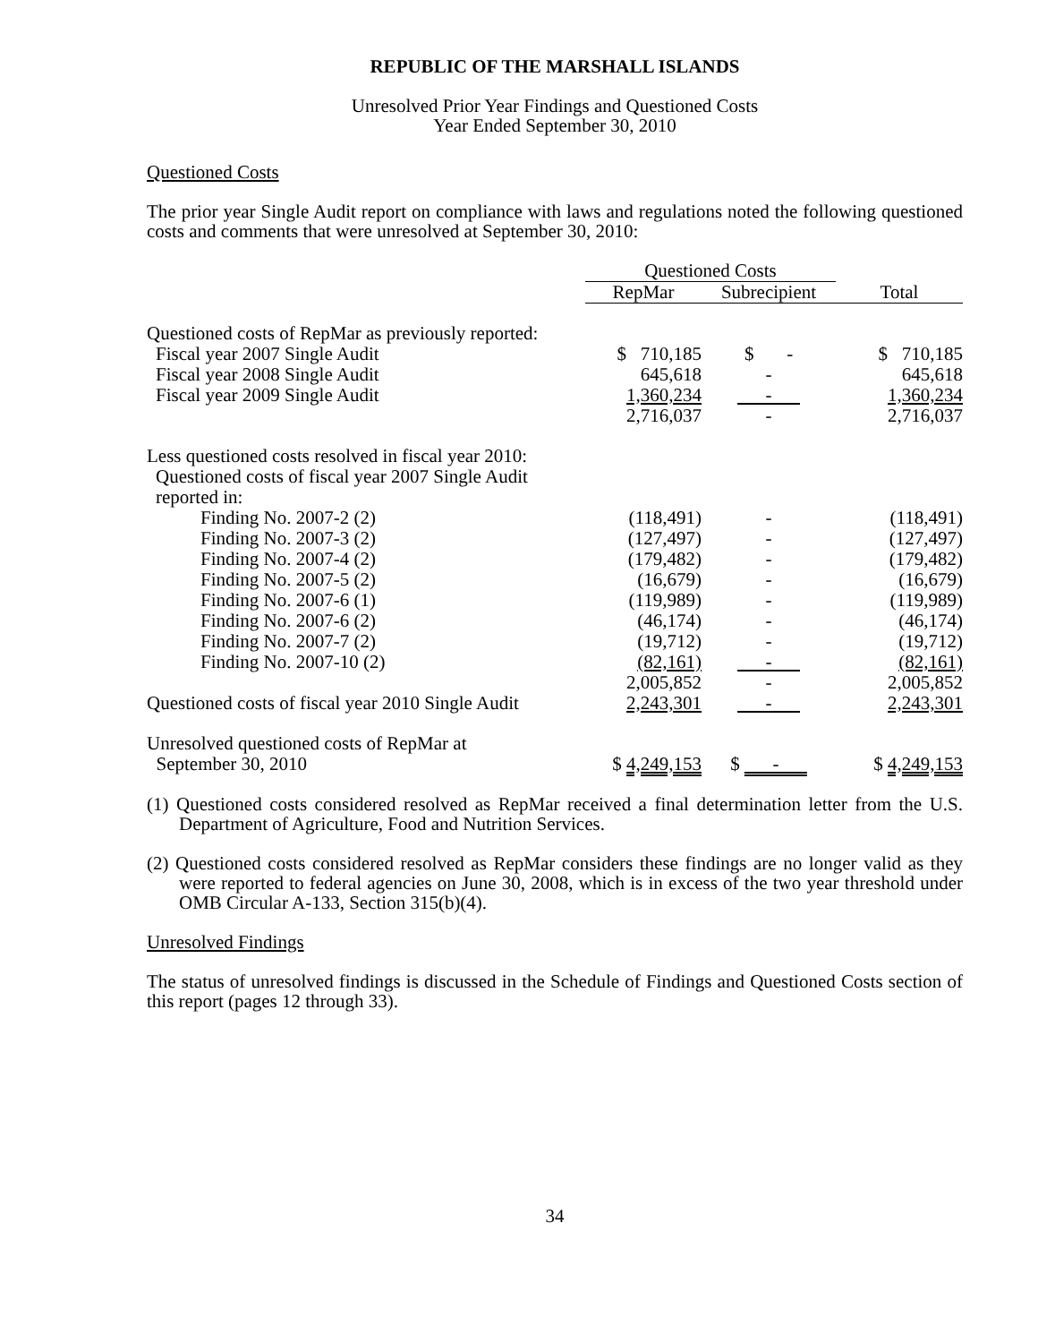REPUBLIC OF THE MARSHALL ISLANDS
Unresolved Prior Year Findings and Questioned Costs
Year Ended September 30, 2010
Questioned Costs
The prior year Single Audit report on compliance with laws and regulations noted the following questioned costs and comments that were unresolved at September 30, 2010:
| | Questioned Costs | | |
| --- | --- | --- | --- |
| | RepMar | Subrecipient | Total |
| Questioned costs of RepMar as previously reported: | | | |
| Fiscal year 2007 Single Audit | $ 710,185 | $ - | $ 710,185 |
| Fiscal year 2008 Single Audit | 645,618 | - | 645,618 |
| Fiscal year 2009 Single Audit | 1,360,234 | - | 1,360,234 |
| | 2,716,037 | - | 2,716,037 |
| Less questioned costs resolved in fiscal year 2010: | | | |
| Questioned costs of fiscal year 2007 Single Audit reported in: | | | |
| Finding No. 2007-2 (2) | (118,491) | - | (118,491) |
| Finding No. 2007-3 (2) | (127,497) | - | (127,497) |
| Finding No. 2007-4 (2) | (179,482) | - | (179,482) |
| Finding No. 2007-5 (2) | (16,679) | - | (16,679) |
| Finding No. 2007-6 (1) | (119,989) | - | (119,989) |
| Finding No. 2007-6 (2) | (46,174) | - | (46,174) |
| Finding No. 2007-7 (2) | (19,712) | - | (19,712) |
| Finding No. 2007-10 (2) | (82,161) | - | (82,161) |
| | 2,005,852 | - | 2,005,852 |
| Questioned costs of fiscal year 2010 Single Audit | 2,243,301 | - | 2,243,301 |
| Unresolved questioned costs of RepMar at September 30, 2010 | $ 4,249,153 | $ - | $ 4,249,153 |
(1) Questioned costs considered resolved as RepMar received a final determination letter from the U.S. Department of Agriculture, Food and Nutrition Services.
(2) Questioned costs considered resolved as RepMar considers these findings are no longer valid as they were reported to federal agencies on June 30, 2008, which is in excess of the two year threshold under OMB Circular A-133, Section 315(b)(4).
Unresolved Findings
The status of unresolved findings is discussed in the Schedule of Findings and Questioned Costs section of this report (pages 12 through 33).
34